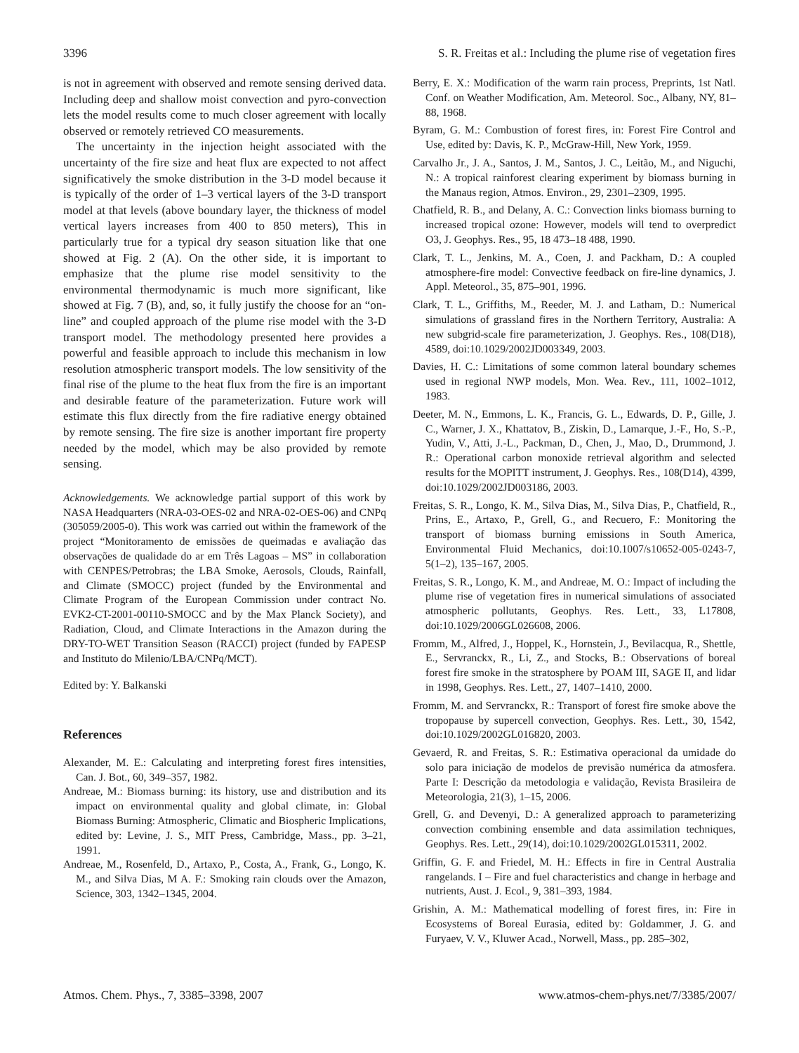3396 S. R. Freitas et al.: Including the plume rise of vegetation fires
is not in agreement with observed and remote sensing derived data. Including deep and shallow moist convection and pyro-convection lets the model results come to much closer agreement with locally observed or remotely retrieved CO measurements.
The uncertainty in the injection height associated with the uncertainty of the fire size and heat flux are expected to not affect significatively the smoke distribution in the 3-D model because it is typically of the order of 1–3 vertical layers of the 3-D transport model at that levels (above boundary layer, the thickness of model vertical layers increases from 400 to 850 meters), This in particularly true for a typical dry season situation like that one showed at Fig. 2 (A). On the other side, it is important to emphasize that the plume rise model sensitivity to the environmental thermodynamic is much more significant, like showed at Fig. 7 (B), and, so, it fully justify the choose for an “on-line” and coupled approach of the plume rise model with the 3-D transport model. The methodology presented here provides a powerful and feasible approach to include this mechanism in low resolution atmospheric transport models. The low sensitivity of the final rise of the plume to the heat flux from the fire is an important and desirable feature of the parameterization. Future work will estimate this flux directly from the fire radiative energy obtained by remote sensing. The fire size is another important fire property needed by the model, which may be also provided by remote sensing.
Acknowledgements. We acknowledge partial support of this work by NASA Headquarters (NRA-03-OES-02 and NRA-02-OES-06) and CNPq (305059/2005-0). This work was carried out within the framework of the project “Monitoramento de emissões de queimadas e avaliação das observações de qualidade do ar em Três Lagoas – MS” in collaboration with CENPES/Petrobras; the LBA Smoke, Aerosols, Clouds, Rainfall, and Climate (SMOCC) project (funded by the Environmental and Climate Program of the European Commission under contract No. EVK2-CT-2001-00110-SMOCC and by the Max Planck Society), and Radiation, Cloud, and Climate Interactions in the Amazon during the DRY-TO-WET Transition Season (RACCI) project (funded by FAPESP and Instituto do Milenio/LBA/CNPq/MCT).
Edited by: Y. Balkanski
References
Alexander, M. E.: Calculating and interpreting forest fires intensities, Can. J. Bot., 60, 349–357, 1982.
Andreae, M.: Biomass burning: its history, use and distribution and its impact on environmental quality and global climate, in: Global Biomass Burning: Atmospheric, Climatic and Biospheric Implications, edited by: Levine, J. S., MIT Press, Cambridge, Mass., pp. 3–21, 1991.
Andreae, M., Rosenfeld, D., Artaxo, P., Costa, A., Frank, G., Longo, K. M., and Silva Dias, M A. F.: Smoking rain clouds over the Amazon, Science, 303, 1342–1345, 2004.
Berry, E. X.: Modification of the warm rain process, Preprints, 1st Natl. Conf. on Weather Modification, Am. Meteorol. Soc., Albany, NY, 81–88, 1968.
Byram, G. M.: Combustion of forest fires, in: Forest Fire Control and Use, edited by: Davis, K. P., McGraw-Hill, New York, 1959.
Carvalho Jr., J. A., Santos, J. M., Santos, J. C., Leitão, M., and Niguchi, N.: A tropical rainforest clearing experiment by biomass burning in the Manaus region, Atmos. Environ., 29, 2301–2309, 1995.
Chatfield, R. B., and Delany, A. C.: Convection links biomass burning to increased tropical ozone: However, models will tend to overpredict O3, J. Geophys. Res., 95, 18 473–18 488, 1990.
Clark, T. L., Jenkins, M. A., Coen, J. and Packham, D.: A coupled atmosphere-fire model: Convective feedback on fire-line dynamics, J. Appl. Meteorol., 35, 875–901, 1996.
Clark, T. L., Griffiths, M., Reeder, M. J. and Latham, D.: Numerical simulations of grassland fires in the Northern Territory, Australia: A new subgrid-scale fire parameterization, J. Geophys. Res., 108(D18), 4589, doi:10.1029/2002JD003349, 2003.
Davies, H. C.: Limitations of some common lateral boundary schemes used in regional NWP models, Mon. Wea. Rev., 111, 1002–1012, 1983.
Deeter, M. N., Emmons, L. K., Francis, G. L., Edwards, D. P., Gille, J. C., Warner, J. X., Khattatov, B., Ziskin, D., Lamarque, J.-F., Ho, S.-P., Yudin, V., Atti, J.-L., Packman, D., Chen, J., Mao, D., Drummond, J. R.: Operational carbon monoxide retrieval algorithm and selected results for the MOPITT instrument, J. Geophys. Res., 108(D14), 4399, doi:10.1029/2002JD003186, 2003.
Freitas, S. R., Longo, K. M., Silva Dias, M., Silva Dias, P., Chatfield, R., Prins, E., Artaxo, P., Grell, G., and Recuero, F.: Monitoring the transport of biomass burning emissions in South America, Environmental Fluid Mechanics, doi:10.1007/s10652-005-0243-7, 5(1–2), 135–167, 2005.
Freitas, S. R., Longo, K. M., and Andreae, M. O.: Impact of including the plume rise of vegetation fires in numerical simulations of associated atmospheric pollutants, Geophys. Res. Lett., 33, L17808, doi:10.1029/2006GL026608, 2006.
Fromm, M., Alfred, J., Hoppel, K., Hornstein, J., Bevilacqua, R., Shettle, E., Servranckx, R., Li, Z., and Stocks, B.: Observations of boreal forest fire smoke in the stratosphere by POAM III, SAGE II, and lidar in 1998, Geophys. Res. Lett., 27, 1407–1410, 2000.
Fromm, M. and Servranckx, R.: Transport of forest fire smoke above the tropopause by supercell convection, Geophys. Res. Lett., 30, 1542, doi:10.1029/2002GL016820, 2003.
Gevaerd, R. and Freitas, S. R.: Estimativa operacional da umidade do solo para iniciação de modelos de previsão numérica da atmosfera. Parte I: Descrição da metodologia e validação, Revista Brasileira de Meteorologia, 21(3), 1–15, 2006.
Grell, G. and Devenyi, D.: A generalized approach to parameterizing convection combining ensemble and data assimilation techniques, Geophys. Res. Lett., 29(14), doi:10.1029/2002GL015311, 2002.
Griffin, G. F. and Friedel, M. H.: Effects in fire in Central Australia rangelands. I – Fire and fuel characteristics and change in herbage and nutrients, Aust. J. Ecol., 9, 381–393, 1984.
Grishin, A. M.: Mathematical modelling of forest fires, in: Fire in Ecosystems of Boreal Eurasia, edited by: Goldammer, J. G. and Furyaev, V. V., Kluwer Acad., Norwell, Mass., pp. 285–302,
Atmos. Chem. Phys., 7, 3385–3398, 2007 www.atmos-chem-phys.net/7/3385/2007/